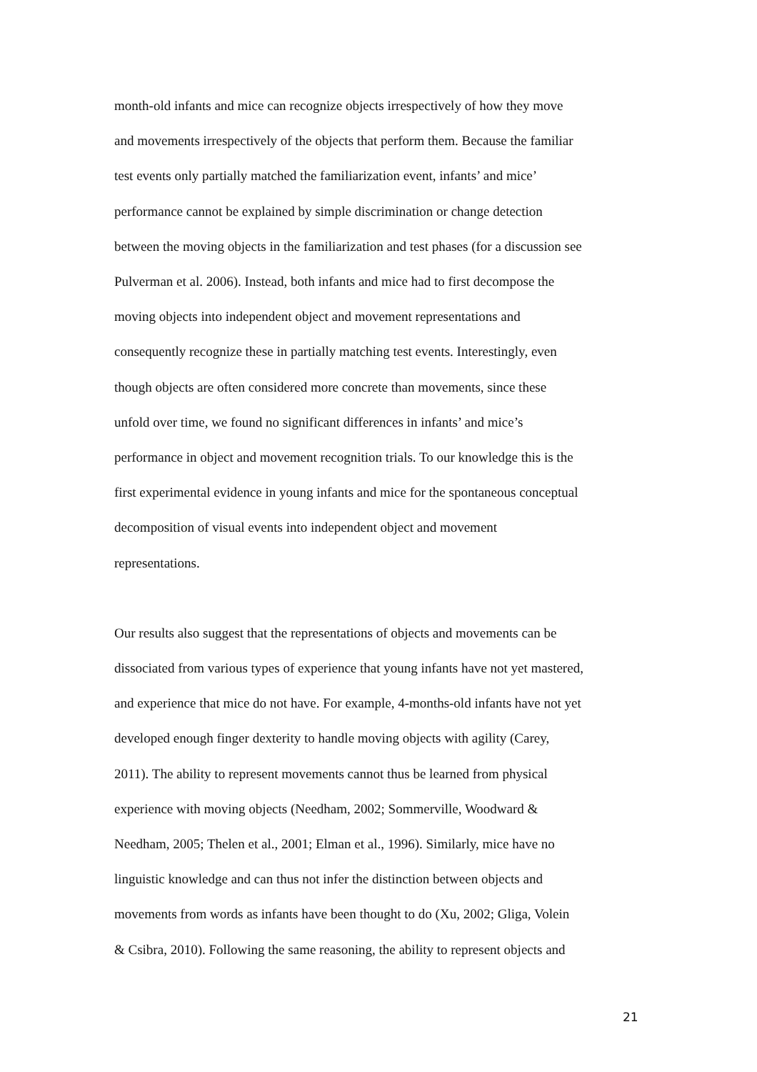month-old infants and mice can recognize objects irrespectively of how they move
and movements irrespectively of the objects that perform them. Because the familiar
test events only partially matched the familiarization event, infants’ and mice’
performance cannot be explained by simple discrimination or change detection
between the moving objects in the familiarization and test phases (for a discussion see
Pulverman et al. 2006). Instead, both infants and mice had to first decompose the
moving objects into independent object and movement representations and
consequently recognize these in partially matching test events. Interestingly, even
though objects are often considered more concrete than movements, since these
unfold over time, we found no significant differences in infants’ and mice’s
performance in object and movement recognition trials. To our knowledge this is the
first experimental evidence in young infants and mice for the spontaneous conceptual
decomposition of visual events into independent object and movement
representations.
Our results also suggest that the representations of objects and movements can be
dissociated from various types of experience that young infants have not yet mastered,
and experience that mice do not have. For example, 4-months-old infants have not yet
developed enough finger dexterity to handle moving objects with agility (Carey,
2011). The ability to represent movements cannot thus be learned from physical
experience with moving objects (Needham, 2002; Sommerville, Woodward &
Needham, 2005; Thelen et al., 2001; Elman et al., 1996). Similarly, mice have no
linguistic knowledge and can thus not infer the distinction between objects and
movements from words as infants have been thought to do (Xu, 2002; Gliga, Volein
& Csibra, 2010). Following the same reasoning, the ability to represent objects and
21